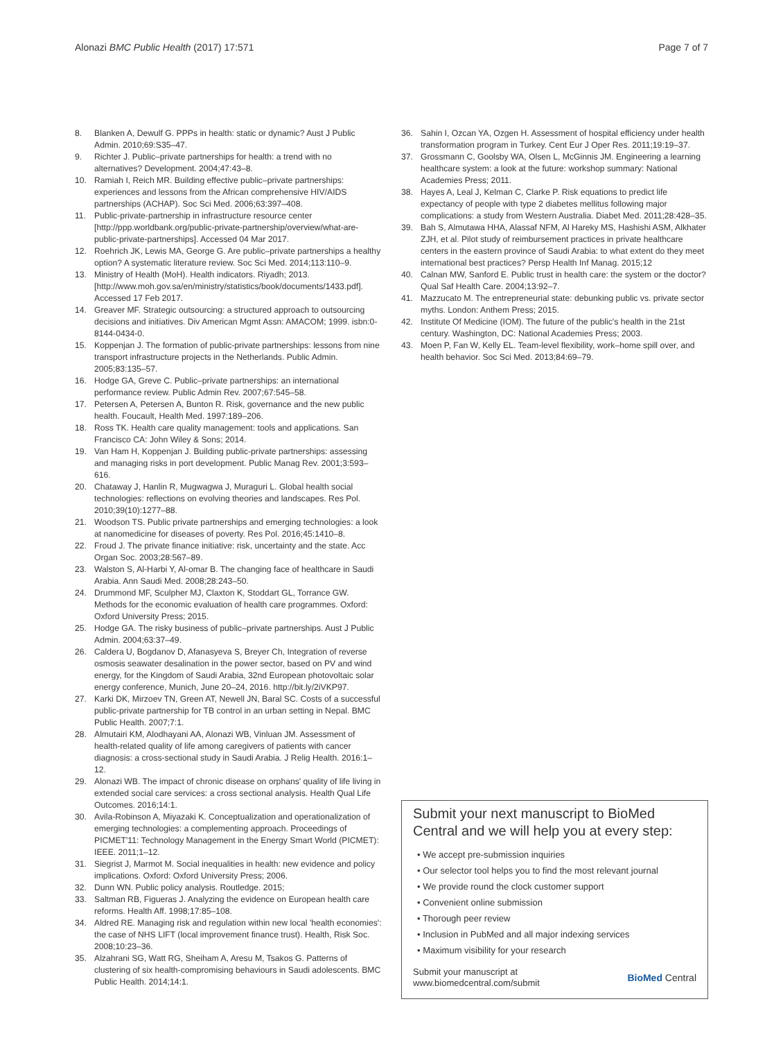Alonazi BMC Public Health (2017) 17:571 Page 7 of 7
8. Blanken A, Dewulf G. PPPs in health: static or dynamic? Aust J Public Admin. 2010;69:S35–47.
9. Richter J. Public–private partnerships for health: a trend with no alternatives? Development. 2004;47:43–8.
10. Ramiah I, Reich MR. Building effective public–private partnerships: experiences and lessons from the African comprehensive HIV/AIDS partnerships (ACHAP). Soc Sci Med. 2006;63:397–408.
11. Public-private-partnership in infrastructure resource center [http://ppp.worldbank.org/public-private-partnership/overview/what-are-public-private-partnerships]. Accessed 04 Mar 2017.
12. Roehrich JK, Lewis MA, George G. Are public–private partnerships a healthy option? A systematic literature review. Soc Sci Med. 2014;113:110–9.
13. Ministry of Health (MoH). Health indicators. Riyadh; 2013. [http://www.moh.gov.sa/en/ministry/statistics/book/documents/1433.pdf]. Accessed 17 Feb 2017.
14. Greaver MF. Strategic outsourcing: a structured approach to outsourcing decisions and initiatives. Div American Mgmt Assn: AMACOM; 1999. isbn:0-8144-0434-0.
15. Koppenjan J. The formation of public-private partnerships: lessons from nine transport infrastructure projects in the Netherlands. Public Admin. 2005;83:135–57.
16. Hodge GA, Greve C. Public–private partnerships: an international performance review. Public Admin Rev. 2007;67:545–58.
17. Petersen A, Petersen A, Bunton R. Risk, governance and the new public health. Foucault, Health Med. 1997:189–206.
18. Ross TK. Health care quality management: tools and applications. San Francisco CA: John Wiley & Sons; 2014.
19. Van Ham H, Koppenjan J. Building public-private partnerships: assessing and managing risks in port development. Public Manag Rev. 2001;3:593–616.
20. Chataway J, Hanlin R, Mugwagwa J, Muraguri L. Global health social technologies: reflections on evolving theories and landscapes. Res Pol. 2010;39(10):1277–88.
21. Woodson TS. Public private partnerships and emerging technologies: a look at nanomedicine for diseases of poverty. Res Pol. 2016;45:1410–8.
22. Froud J. The private finance initiative: risk, uncertainty and the state. Acc Organ Soc. 2003;28:567–89.
23. Walston S, Al-Harbi Y, Al-omar B. The changing face of healthcare in Saudi Arabia. Ann Saudi Med. 2008;28:243–50.
24. Drummond MF, Sculpher MJ, Claxton K, Stoddart GL, Torrance GW. Methods for the economic evaluation of health care programmes. Oxford: Oxford University Press; 2015.
25. Hodge GA. The risky business of public–private partnerships. Aust J Public Admin. 2004;63:37–49.
26. Caldera U, Bogdanov D, Afanasyeva S, Breyer Ch, Integration of reverse osmosis seawater desalination in the power sector, based on PV and wind energy, for the Kingdom of Saudi Arabia, 32nd European photovoltaic solar energy conference, Munich, June 20–24, 2016. http://bit.ly/2iVKP97.
27. Karki DK, Mirzoev TN, Green AT, Newell JN, Baral SC. Costs of a successful public-private partnership for TB control in an urban setting in Nepal. BMC Public Health. 2007;7:1.
28. Almutairi KM, Alodhayani AA, Alonazi WB, Vinluan JM. Assessment of health-related quality of life among caregivers of patients with cancer diagnosis: a cross-sectional study in Saudi Arabia. J Relig Health. 2016:1–12.
29. Alonazi WB. The impact of chronic disease on orphans' quality of life living in extended social care services: a cross sectional analysis. Health Qual Life Outcomes. 2016;14:1.
30. Avila-Robinson A, Miyazaki K. Conceptualization and operationalization of emerging technologies: a complementing approach. Proceedings of PICMET'11: Technology Management in the Energy Smart World (PICMET): IEEE. 2011;1–12.
31. Siegrist J, Marmot M. Social inequalities in health: new evidence and policy implications. Oxford: Oxford University Press; 2006.
32. Dunn WN. Public policy analysis. Routledge. 2015;
33. Saltman RB, Figueras J. Analyzing the evidence on European health care reforms. Health Aff. 1998;17:85–108.
34. Aldred RE. Managing risk and regulation within new local 'health economies': the case of NHS LIFT (local improvement finance trust). Health, Risk Soc. 2008;10:23–36.
35. Alzahrani SG, Watt RG, Sheiham A, Aresu M, Tsakos G. Patterns of clustering of six health-compromising behaviours in Saudi adolescents. BMC Public Health. 2014;14:1.
36. Sahin I, Ozcan YA, Ozgen H. Assessment of hospital efficiency under health transformation program in Turkey. Cent Eur J Oper Res. 2011;19:19–37.
37. Grossmann C, Goolsby WA, Olsen L, McGinnis JM. Engineering a learning healthcare system: a look at the future: workshop summary: National Academies Press; 2011.
38. Hayes A, Leal J, Kelman C, Clarke P. Risk equations to predict life expectancy of people with type 2 diabetes mellitus following major complications: a study from Western Australia. Diabet Med. 2011;28:428–35.
39. Bah S, Almutawa HHA, Alassaf NFM, Al Hareky MS, Hashishi ASM, Alkhater ZJH, et al. Pilot study of reimbursement practices in private healthcare centers in the eastern province of Saudi Arabia: to what extent do they meet international best practices? Persp Health Inf Manag. 2015;12
40. Calnan MW, Sanford E. Public trust in health care: the system or the doctor? Qual Saf Health Care. 2004;13:92–7.
41. Mazzucato M. The entrepreneurial state: debunking public vs. private sector myths. London: Anthem Press; 2015.
42. Institute Of Medicine (IOM). The future of the public's health in the 21st century. Washington, DC: National Academies Press; 2003.
43. Moen P, Fan W, Kelly EL. Team-level flexibility, work–home spill over, and health behavior. Soc Sci Med. 2013;84:69–79.
Submit your next manuscript to BioMed Central and we will help you at every step:
• We accept pre-submission inquiries
• Our selector tool helps you to find the most relevant journal
• We provide round the clock customer support
• Convenient online submission
• Thorough peer review
• Inclusion in PubMed and all major indexing services
• Maximum visibility for your research
Submit your manuscript at
www.biomedcentral.com/submit BioMed Central